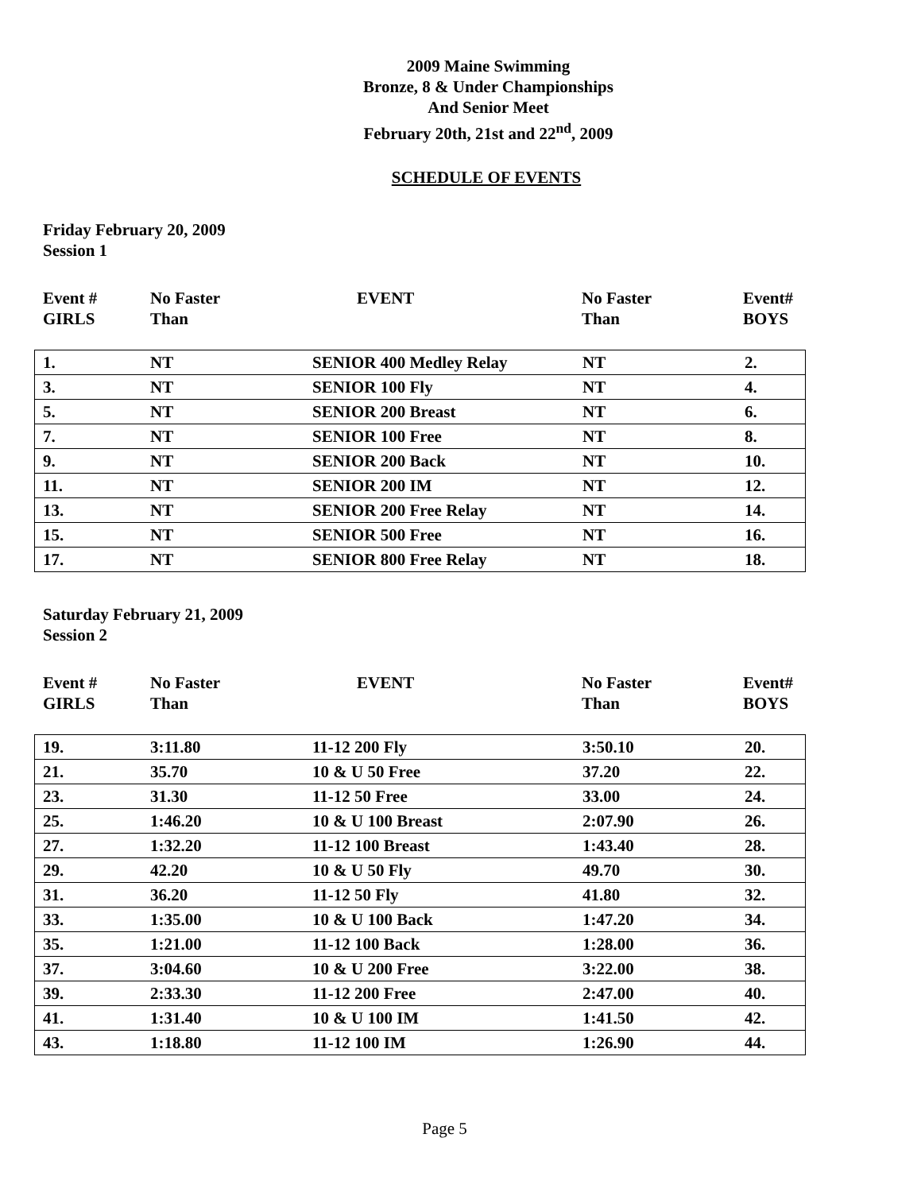2009 Maine Swimming
Bronze, 8 & Under Championships
And Senior Meet
February 20th, 21st and 22<sup>nd</sup>, 2009
SCHEDULE OF EVENTS
Friday February 20, 2009
Session 1
Event #
GIRLS
No Faster
Than
EVENT No Faster
Than
Event#
BOYS
| 1. | NT | SENIOR 400 Medley Relay | NT | 2. |
| 3. | NT | SENIOR 100 Fly | NT | 4. |
| 5. | NT | SENIOR 200 Breast | NT | 6. |
| 7. | NT | SENIOR 100 Free | NT | 8. |
| 9. | NT | SENIOR 200 Back | NT | 10. |
| 11. | NT | SENIOR 200 IM | NT | 12. |
| 13. | NT | SENIOR 200 Free Relay | NT | 14. |
| 15. | NT | SENIOR 500 Free | NT | 16. |
| 17. | NT | SENIOR 800 Free Relay | NT | 18. |
Saturday February 21, 2009
Session 2
Event #
GIRLS
No Faster
Than
EVENT No Faster
Than
Event#
BOYS
| 19. | 3:11.80 | 11-12 200 Fly | 3:50.10 | 20. |
| 21. | 35.70 | 10 & U 50 Free | 37.20 | 22. |
| 23. | 31.30 | 11-12 50 Free | 33.00 | 24. |
| 25. | 1:46.20 | 10 & U 100 Breast | 2:07.90 | 26. |
| 27. | 1:32.20 | 11-12 100 Breast | 1:43.40 | 28. |
| 29. | 42.20 | 10 & U 50 Fly | 49.70 | 30. |
| 31. | 36.20 | 11-12 50 Fly | 41.80 | 32. |
| 33. | 1:35.00 | 10 & U 100 Back | 1:47.20 | 34. |
| 35. | 1:21.00 | 11-12 100 Back | 1:28.00 | 36. |
| 37. | 3:04.60 | 10 & U 200 Free | 3:22.00 | 38. |
| 39. | 2:33.30 | 11-12 200 Free | 2:47.00 | 40. |
| 41. | 1:31.40 | 10 & U 100 IM | 1:41.50 | 42. |
| 43. | 1:18.80 | 11-12 100 IM | 1:26.90 | 44. |
Page 5